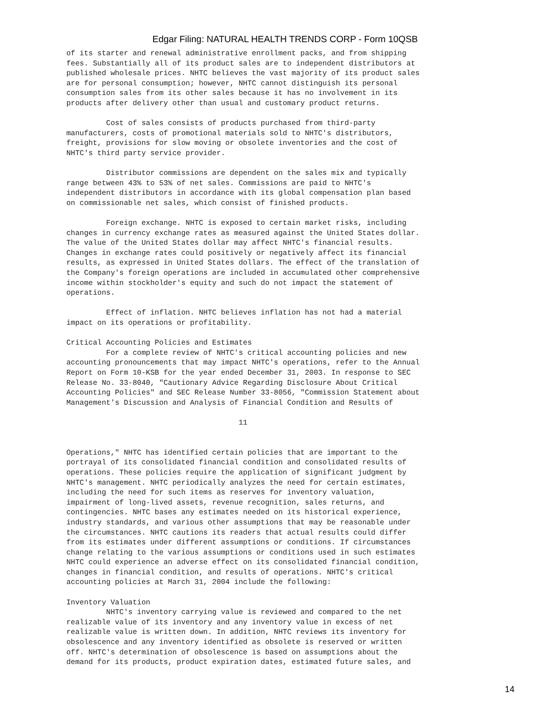Edgar Filing: NATURAL HEALTH TRENDS CORP - Form 10QSB
of its starter and renewal administrative enrollment packs, and from shipping
fees. Substantially all of its product sales are to independent distributors at
published wholesale prices. NHTC believes the vast majority of its product sales
are for personal consumption; however, NHTC cannot distinguish its personal
consumption sales from its other sales because it has no involvement in its
products after delivery other than usual and customary product returns.

         Cost of sales consists of products purchased from third-party
manufacturers, costs of promotional materials sold to NHTC's distributors,
freight, provisions for slow moving or obsolete inventories and the cost of
NHTC's third party service provider.

         Distributor commissions are dependent on the sales mix and typically
range between 43% to 53% of net sales. Commissions are paid to NHTC's
independent distributors in accordance with its global compensation plan based
on commissionable net sales, which consist of finished products.

         Foreign exchange. NHTC is exposed to certain market risks, including
changes in currency exchange rates as measured against the United States dollar.
The value of the United States dollar may affect NHTC's financial results.
Changes in exchange rates could positively or negatively affect its financial
results, as expressed in United States dollars. The effect of the translation of
the Company's foreign operations are included in accumulated other comprehensive
income within stockholder's equity and such do not impact the statement of
operations.

         Effect of inflation. NHTC believes inflation has not had a material
impact on its operations or profitability.

Critical Accounting Policies and Estimates
         For a complete review of NHTC's critical accounting policies and new
accounting pronouncements that may impact NHTC's operations, refer to the Annual
Report on Form 10-KSB for the year ended December 31, 2003. In response to SEC
Release No. 33-8040, "Cautionary Advice Regarding Disclosure About Critical
Accounting Policies" and SEC Release Number 33-8056, "Commission Statement about
Management's Discussion and Analysis of Financial Condition and Results of

                                       11


Operations," NHTC has identified certain policies that are important to the
portrayal of its consolidated financial condition and consolidated results of
operations. These policies require the application of significant judgment by
NHTC's management. NHTC periodically analyzes the need for certain estimates,
including the need for such items as reserves for inventory valuation,
impairment of long-lived assets, revenue recognition, sales returns, and
contingencies. NHTC bases any estimates needed on its historical experience,
industry standards, and various other assumptions that may be reasonable under
the circumstances. NHTC cautions its readers that actual results could differ
from its estimates under different assumptions or conditions. If circumstances
change relating to the various assumptions or conditions used in such estimates
NHTC could experience an adverse effect on its consolidated financial condition,
changes in financial condition, and results of operations. NHTC's critical
accounting policies at March 31, 2004 include the following:

Inventory Valuation
         NHTC's inventory carrying value is reviewed and compared to the net
realizable value of its inventory and any inventory value in excess of net
realizable value is written down. In addition, NHTC reviews its inventory for
obsolescence and any inventory identified as obsolete is reserved or written
off. NHTC's determination of obsolescence is based on assumptions about the
demand for its products, product expiration dates, estimated future sales, and
14